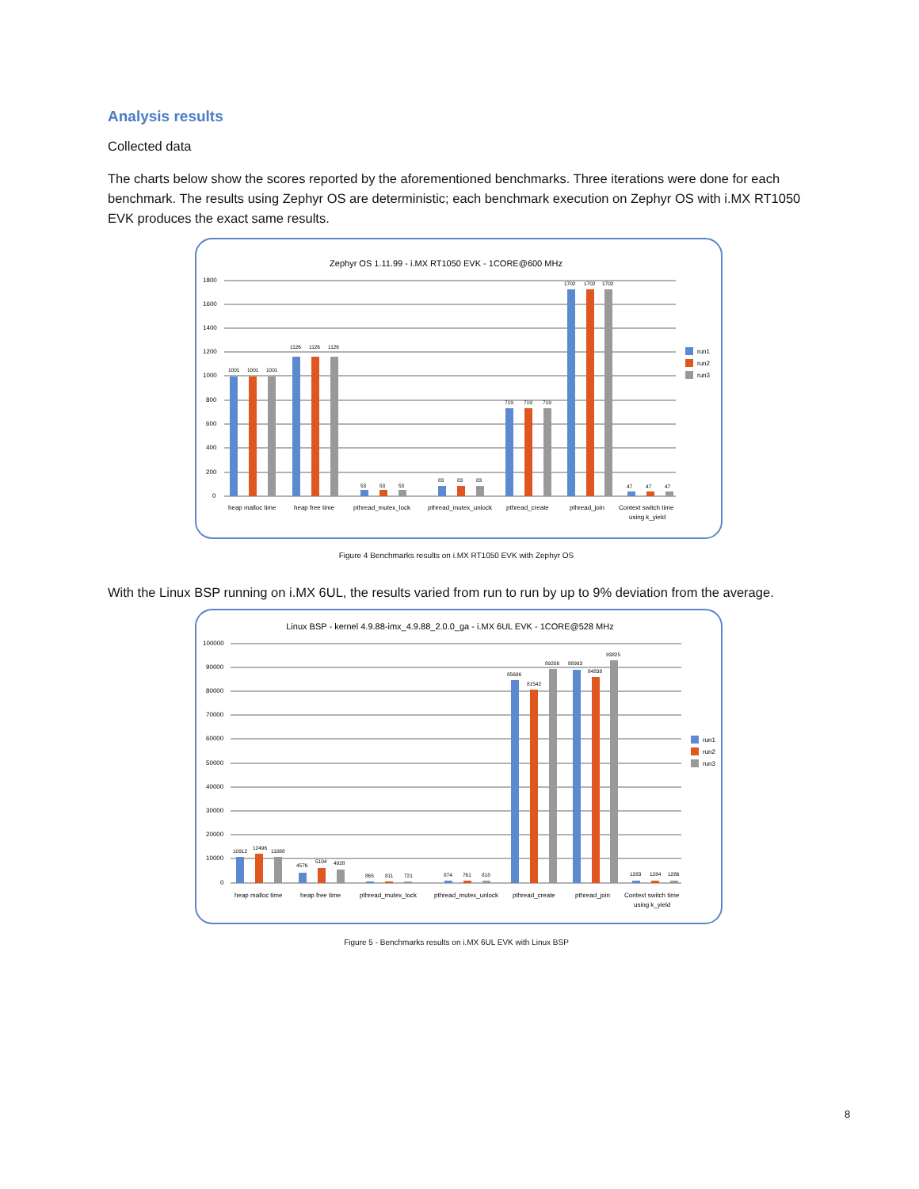Analysis results
Collected data
The charts below show the scores reported by the aforementioned benchmarks. Three iterations were done for each benchmark. The results using Zephyr OS are deterministic; each benchmark execution on Zephyr OS with i.MX RT1050 EVK produces the exact same results.
Zephyr OS 1.11.99 - i.MX RT1050 EVK - 1CORE@600 MHz
1800
1600
1400
1200
1000
800
600
400
200
0
1001
1001
1001
1126
1126
1126
53
53
53
83
83
83
719
719
719
1702
1702
1702
47
47
47
heap malloc time
heap free time
pthread_mutex_lock
pthread_mutex_unlock
pthread_create
pthread_join
Context switch time
using k_yield
run1
run2
run3
Figure 4 Benchmarks results on i.MX RT1050 EVK with Zephyr OS
With the Linux BSP running on i.MX 6UL, the results varied from run to run by up to 9% deviation from the average.
Linux BSP - kernel 4.9.88-imx_4.9.88_2.0.0_ga - i.MX 6UL EVK - 1CORE@528 MHz
100000
90000
80000
70000
60000
50000
40000
30000
20000
10000
0
10912
12496
11088
4576
5104
4928
865
811
721
874
761
818
85686
81542
89206
88993
84838
93825
1283
1284
1286
heap malloc time
heap free time
pthread_mutex_lock
pthread_mutex_unlock
pthread_create
pthread_join
Context switch time
using k_yield
run1
run2
run3
Figure 5 - Benchmarks results on i.MX 6UL EVK with Linux BSP
8